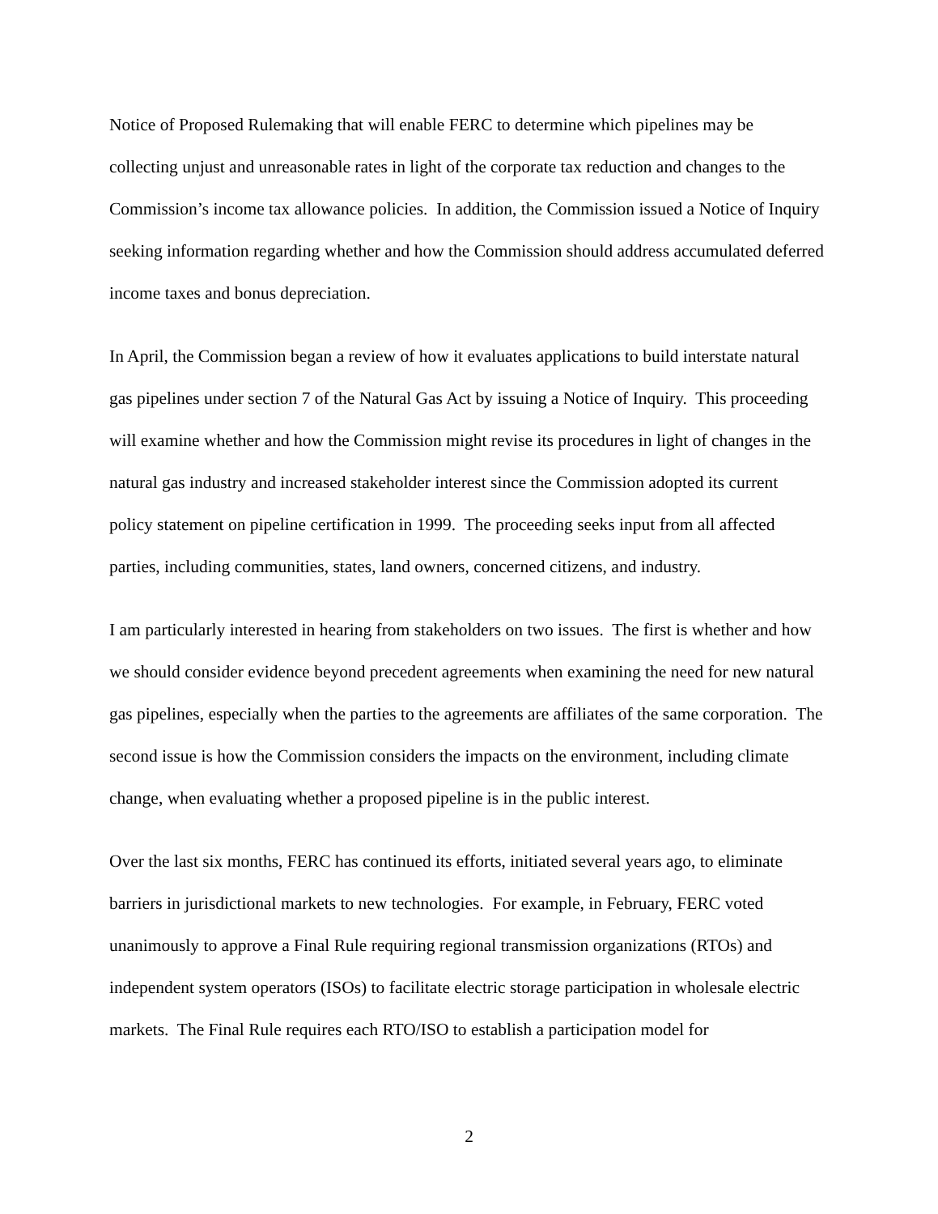Notice of Proposed Rulemaking that will enable FERC to determine which pipelines may be collecting unjust and unreasonable rates in light of the corporate tax reduction and changes to the Commission’s income tax allowance policies. In addition, the Commission issued a Notice of Inquiry seeking information regarding whether and how the Commission should address accumulated deferred income taxes and bonus depreciation.
In April, the Commission began a review of how it evaluates applications to build interstate natural gas pipelines under section 7 of the Natural Gas Act by issuing a Notice of Inquiry. This proceeding will examine whether and how the Commission might revise its procedures in light of changes in the natural gas industry and increased stakeholder interest since the Commission adopted its current policy statement on pipeline certification in 1999. The proceeding seeks input from all affected parties, including communities, states, land owners, concerned citizens, and industry.
I am particularly interested in hearing from stakeholders on two issues. The first is whether and how we should consider evidence beyond precedent agreements when examining the need for new natural gas pipelines, especially when the parties to the agreements are affiliates of the same corporation. The second issue is how the Commission considers the impacts on the environment, including climate change, when evaluating whether a proposed pipeline is in the public interest.
Over the last six months, FERC has continued its efforts, initiated several years ago, to eliminate barriers in jurisdictional markets to new technologies. For example, in February, FERC voted unanimously to approve a Final Rule requiring regional transmission organizations (RTOs) and independent system operators (ISOs) to facilitate electric storage participation in wholesale electric markets. The Final Rule requires each RTO/ISO to establish a participation model for
2